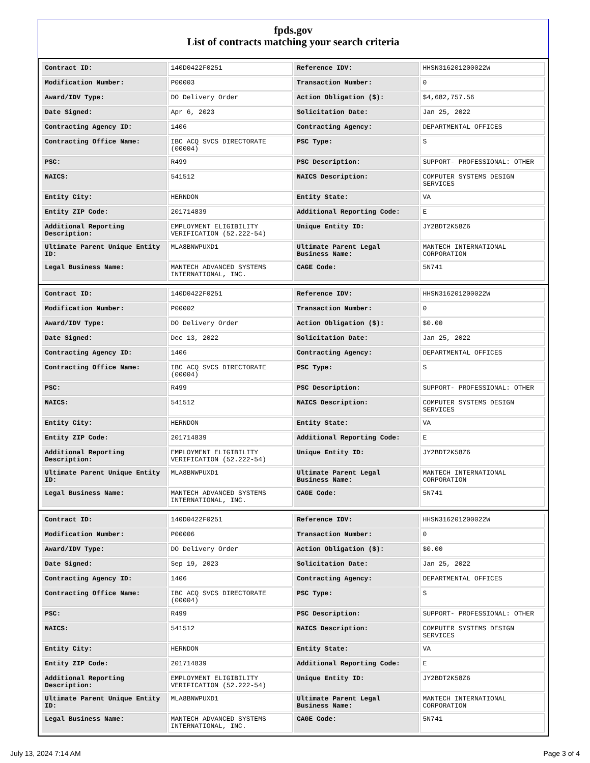fpds.gov
List of contracts matching your search criteria
| Contract ID: | 140D0422F0251 | Reference IDV: | HHSN316201200022W |
| Modification Number: | P00003 | Transaction Number: | 0 |
| Award/IDV Type: | DO Delivery Order | Action Obligation ($): | $4,682,757.56 |
| Date Signed: | Apr 6, 2023 | Solicitation Date: | Jan 25, 2022 |
| Contracting Agency ID: | 1406 | Contracting Agency: | DEPARTMENTAL OFFICES |
| Contracting Office Name: | IBC ACQ SVCS DIRECTORATE (00004) | PSC Type: | S |
| PSC: | R499 | PSC Description: | SUPPORT- PROFESSIONAL: OTHER |
| NAICS: | 541512 | NAICS Description: | COMPUTER SYSTEMS DESIGN SERVICES |
| Entity City: | HERNDON | Entity State: | VA |
| Entity ZIP Code: | 201714839 | Additional Reporting Code: | E |
| Additional Reporting Description: | EMPLOYMENT ELIGIBILITY VERIFICATION (52.222-54) | Unique Entity ID: | JY2BDT2K58Z6 |
| Ultimate Parent Unique Entity ID: | MLA8BNWPUXD1 | Ultimate Parent Legal Business Name: | MANTECH INTERNATIONAL CORPORATION |
| Legal Business Name: | MANTECH ADVANCED SYSTEMS INTERNATIONAL, INC. | CAGE Code: | 5N741 |
| Contract ID: | 140D0422F0251 | Reference IDV: | HHSN316201200022W |
| Modification Number: | P00002 | Transaction Number: | 0 |
| Award/IDV Type: | DO Delivery Order | Action Obligation ($): | $0.00 |
| Date Signed: | Dec 13, 2022 | Solicitation Date: | Jan 25, 2022 |
| Contracting Agency ID: | 1406 | Contracting Agency: | DEPARTMENTAL OFFICES |
| Contracting Office Name: | IBC ACQ SVCS DIRECTORATE (00004) | PSC Type: | S |
| PSC: | R499 | PSC Description: | SUPPORT- PROFESSIONAL: OTHER |
| NAICS: | 541512 | NAICS Description: | COMPUTER SYSTEMS DESIGN SERVICES |
| Entity City: | HERNDON | Entity State: | VA |
| Entity ZIP Code: | 201714839 | Additional Reporting Code: | E |
| Additional Reporting Description: | EMPLOYMENT ELIGIBILITY VERIFICATION (52.222-54) | Unique Entity ID: | JY2BDT2K58Z6 |
| Ultimate Parent Unique Entity ID: | MLA8BNWPUXD1 | Ultimate Parent Legal Business Name: | MANTECH INTERNATIONAL CORPORATION |
| Legal Business Name: | MANTECH ADVANCED SYSTEMS INTERNATIONAL, INC. | CAGE Code: | 5N741 |
| Contract ID: | 140D0422F0251 | Reference IDV: | HHSN316201200022W |
| Modification Number: | P00006 | Transaction Number: | 0 |
| Award/IDV Type: | DO Delivery Order | Action Obligation ($): | $0.00 |
| Date Signed: | Sep 19, 2023 | Solicitation Date: | Jan 25, 2022 |
| Contracting Agency ID: | 1406 | Contracting Agency: | DEPARTMENTAL OFFICES |
| Contracting Office Name: | IBC ACQ SVCS DIRECTORATE (00004) | PSC Type: | S |
| PSC: | R499 | PSC Description: | SUPPORT- PROFESSIONAL: OTHER |
| NAICS: | 541512 | NAICS Description: | COMPUTER SYSTEMS DESIGN SERVICES |
| Entity City: | HERNDON | Entity State: | VA |
| Entity ZIP Code: | 201714839 | Additional Reporting Code: | E |
| Additional Reporting Description: | EMPLOYMENT ELIGIBILITY VERIFICATION (52.222-54) | Unique Entity ID: | JY2BDT2K58Z6 |
| Ultimate Parent Unique Entity ID: | MLA8BNWPUXD1 | Ultimate Parent Legal Business Name: | MANTECH INTERNATIONAL CORPORATION |
| Legal Business Name: | MANTECH ADVANCED SYSTEMS INTERNATIONAL, INC. | CAGE Code: | 5N741 |
July 13, 2024 7:14 AM Page 3 of 4